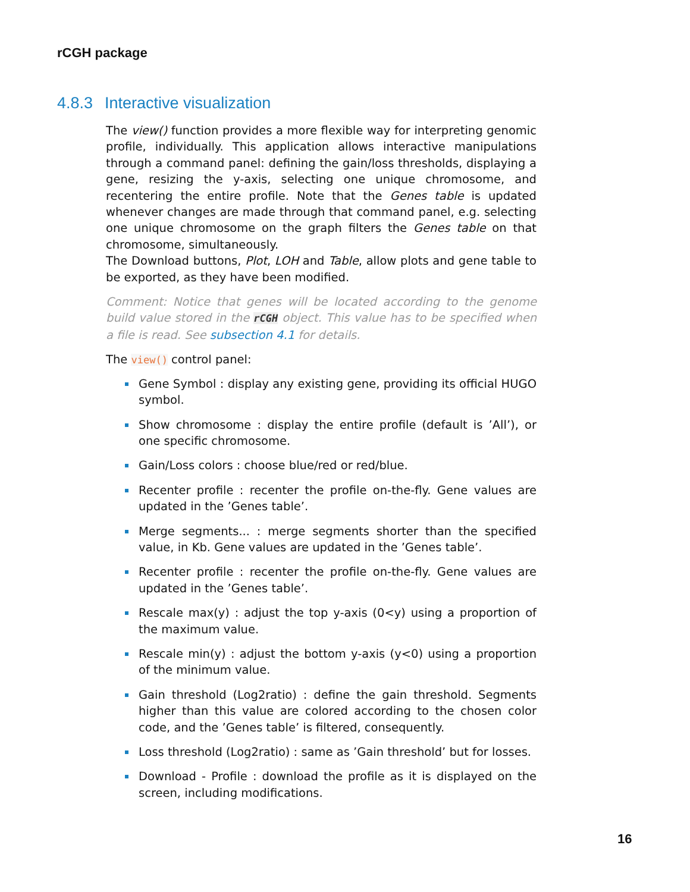rCGH package
4.8.3 Interactive visualization
The view() function provides a more flexible way for interpreting genomic profile, individually. This application allows interactive manipulations through a command panel: defining the gain/loss thresholds, displaying a gene, resizing the y-axis, selecting one unique chromosome, and recentering the entire profile. Note that the Genes table is updated whenever changes are made through that command panel, e.g. selecting one unique chromosome on the graph filters the Genes table on that chromosome, simultaneously.
The Download buttons, Plot, LOH and Table, allow plots and gene table to be exported, as they have been modified.
Comment: Notice that genes will be located according to the genome build value stored in the rCGH object. This value has to be specified when a file is read. See subsection 4.1 for details.
The view() control panel:
Gene Symbol : display any existing gene, providing its official HUGO symbol.
Show chromosome : display the entire profile (default is ’All’), or one specific chromosome.
Gain/Loss colors : choose blue/red or red/blue.
Recenter profile : recenter the profile on-the-fly. Gene values are updated in the ’Genes table’.
Merge segments... : merge segments shorter than the specified value, in Kb. Gene values are updated in the ’Genes table’.
Recenter profile : recenter the profile on-the-fly. Gene values are updated in the ’Genes table’.
Rescale max(y) : adjust the top y-axis (0<y) using a proportion of the maximum value.
Rescale min(y) : adjust the bottom y-axis (y<0) using a proportion of the minimum value.
Gain threshold (Log2ratio) : define the gain threshold. Segments higher than this value are colored according to the chosen color code, and the ’Genes table’ is filtered, consequently.
Loss threshold (Log2ratio) : same as ’Gain threshold’ but for losses.
Download - Profile : download the profile as it is displayed on the screen, including modifications.
16